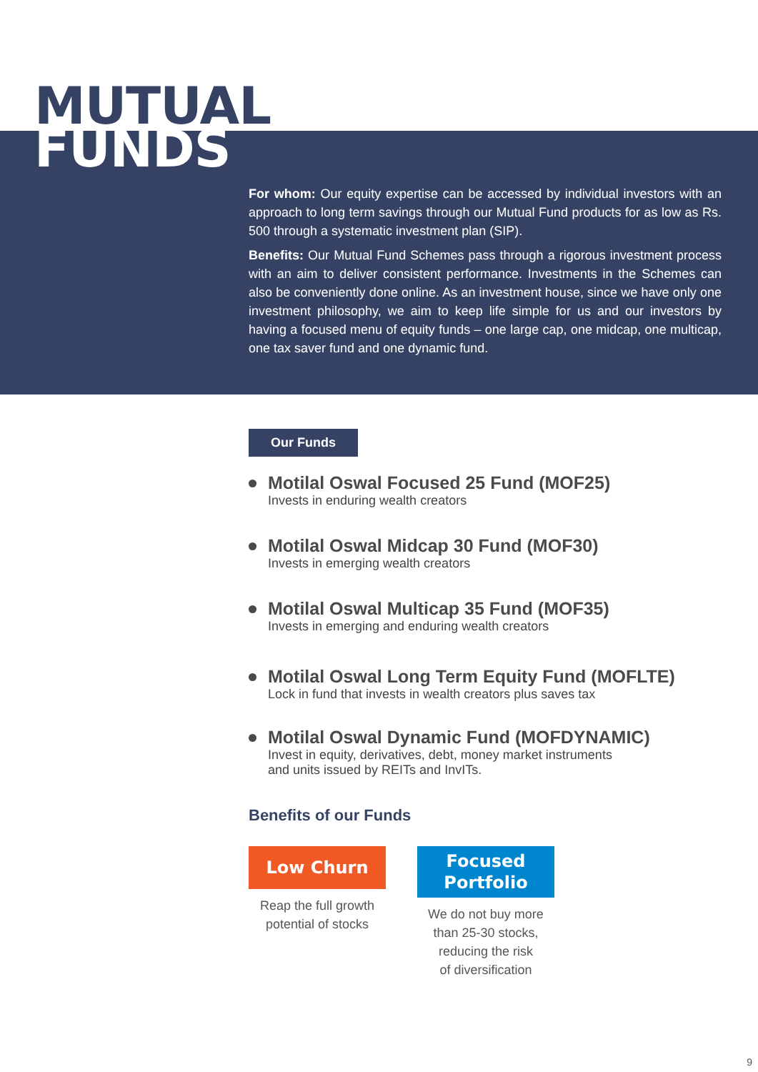MUTUAL
FUNDS
For whom: Our equity expertise can be accessed by individual investors with an approach to long term savings through our Mutual Fund products for as low as Rs. 500 through a systematic investment plan (SIP).
Benefits: Our Mutual Fund Schemes pass through a rigorous investment process with an aim to deliver consistent performance. Investments in the Schemes can also be conveniently done online. As an investment house, since we have only one investment philosophy, we aim to keep life simple for us and our investors by having a focused menu of equity funds – one large cap, one midcap, one multicap, one tax saver fund and one dynamic fund.
Our Funds
Motilal Oswal Focused 25 Fund (MOF25)
Invests in enduring wealth creators
Motilal Oswal Midcap 30 Fund (MOF30)
Invests in emerging wealth creators
Motilal Oswal Multicap 35 Fund (MOF35)
Invests in emerging and enduring wealth creators
Motilal Oswal Long Term Equity Fund (MOFLTE)
Lock in fund that invests in wealth creators plus saves tax
Motilal Oswal Dynamic Fund (MOFDYNAMIC)
Invest in equity, derivatives, debt, money market instruments
and units issued by REITs and InvITs.
Benefits of our Funds
Low Churn
Reap the full growth
potential of stocks
Focused
Portfolio
We do not buy more
than 25-30 stocks,
reducing the risk
of diversification
9